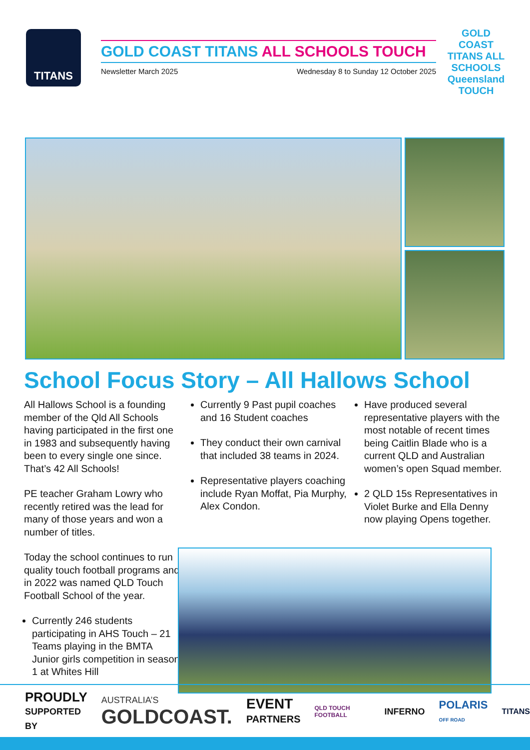TITANS
GOLD COAST TITANS ALL SCHOOLS TOUCH
Newsletter March 2025 Wednesday 8 to Sunday 12 October 2025
GOLD COAST TITANS ALL SCHOOLS Queensland TOUCH
School Focus Story – All Hallows School
All Hallows School is a founding member of the Qld All Schools having participated in the first one in 1983 and subsequently having been to every single one since. That’s 42 All Schools!
PE teacher Graham Lowry who recently retired was the lead for many of those years and won a number of titles.
Today the school continues to run quality touch football programs and in 2022 was named QLD Touch Football School of the year.
Currently 246 students participating in AHS Touch – 21 Teams playing in the BMTA Junior girls competition in season 1 at Whites Hill
Currently 9 Past pupil coaches and 16 Student coaches
They conduct their own carnival that included 38 teams in 2024.
Representative players coaching include Ryan Moffat, Pia Murphy, Alex Condon.
Have produced several representative players with the most notable of recent times being Caitlin Blade who is a current QLD and Australian women’s open Squad member.
2 QLD 15s Representatives in Violet Burke and Ella Denny now playing Opens together.
PROUDLY
SUPPORTED BY
AUSTRALIA’S
GOLDCOAST.
EVENT
PARTNERS
QLD TOUCH FOOTBALL
INFERNO
POLARIS
OFF ROAD
TITANS